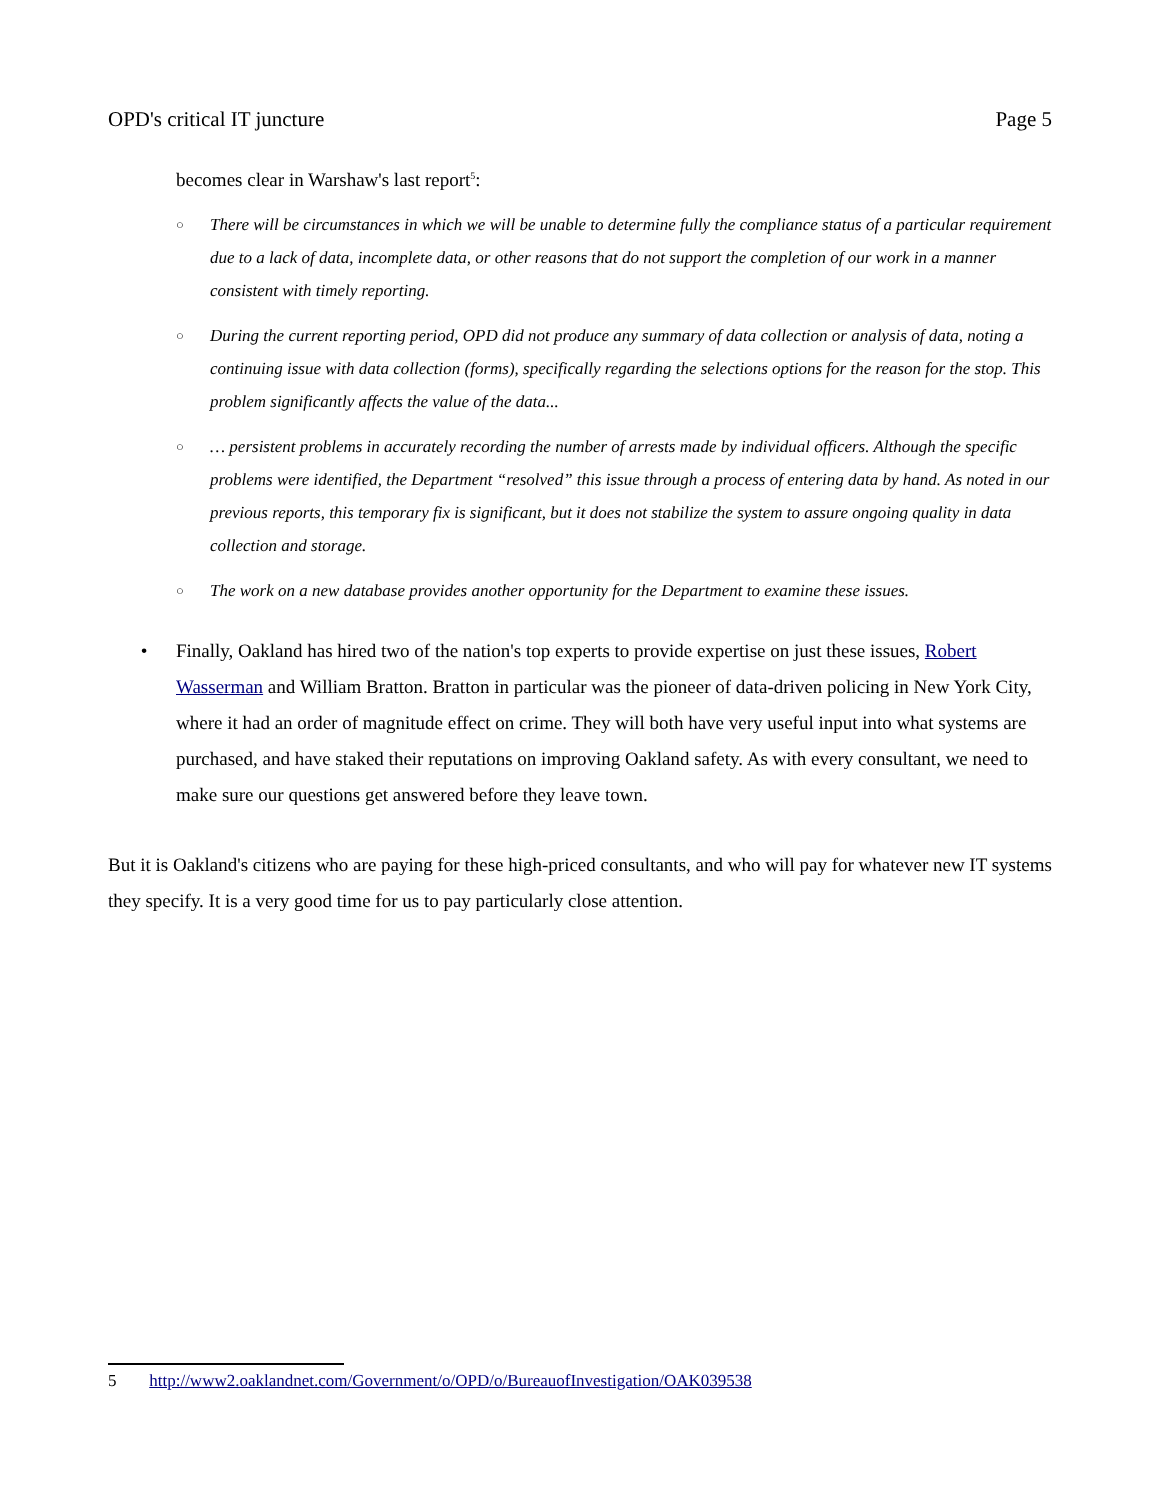OPD's critical IT juncture Page 5
becomes clear in Warshaw's last report<sup>5</sup>:
○ There will be circumstances in which we will be unable to determine fully the compliance status of a particular requirement due to a lack of data, incomplete data, or other reasons that do not support the completion of our work in a manner consistent with timely reporting.
○ During the current reporting period, OPD did not produce any summary of data collection or analysis of data, noting a continuing issue with data collection (forms), specifically regarding the selections options for the reason for the stop. This problem significantly affects the value of the data...
○ … persistent problems in accurately recording the number of arrests made by individual officers. Although the specific problems were identified, the Department “resolved” this issue through a process of entering data by hand. As noted in our previous reports, this temporary fix is significant, but it does not stabilize the system to assure ongoing quality in data collection and storage.
○ The work on a new database provides another opportunity for the Department to examine these issues.
• Finally, Oakland has hired two of the nation's top experts to provide expertise on just these issues, Robert Wasserman and William Bratton. Bratton in particular was the pioneer of data-driven policing in New York City, where it had an order of magnitude effect on crime. They will both have very useful input into what systems are purchased, and have staked their reputations on improving Oakland safety. As with every consultant, we need to make sure our questions get answered before they leave town.
But it is Oakland's citizens who are paying for these high-priced consultants, and who will pay for whatever new IT systems they specify. It is a very good time for us to pay particularly close attention.
5 http://www2.oaklandnet.com/Government/o/OPD/o/BureauofInvestigation/OAK039538